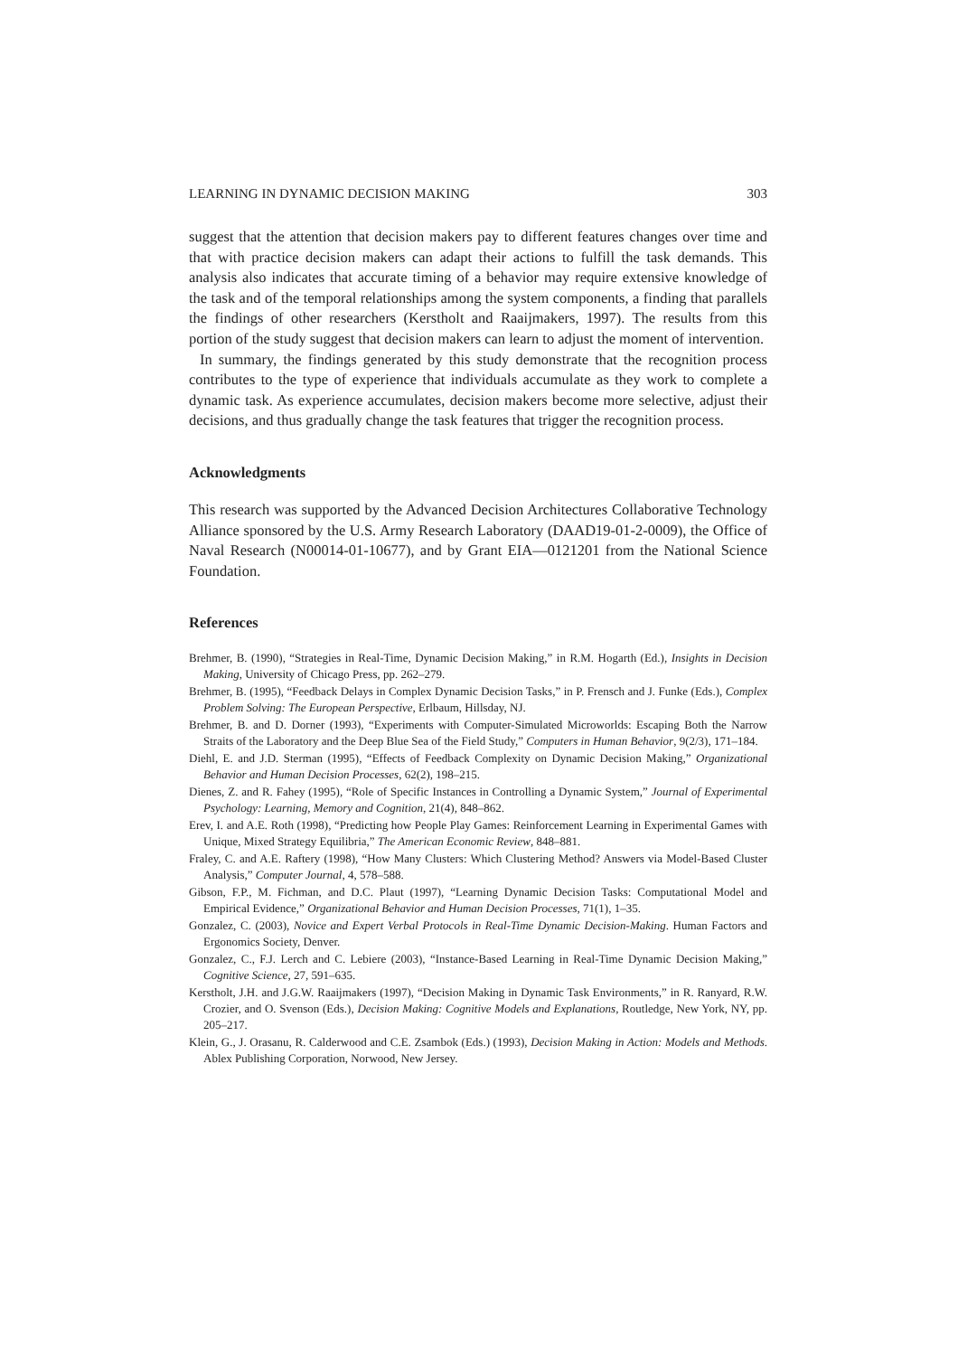LEARNING IN DYNAMIC DECISION MAKING 303
suggest that the attention that decision makers pay to different features changes over time and that with practice decision makers can adapt their actions to fulfill the task demands. This analysis also indicates that accurate timing of a behavior may require extensive knowledge of the task and of the temporal relationships among the system components, a finding that parallels the findings of other researchers (Kerstholt and Raaijmakers, 1997). The results from this portion of the study suggest that decision makers can learn to adjust the moment of intervention.
In summary, the findings generated by this study demonstrate that the recognition process contributes to the type of experience that individuals accumulate as they work to complete a dynamic task. As experience accumulates, decision makers become more selective, adjust their decisions, and thus gradually change the task features that trigger the recognition process.
Acknowledgments
This research was supported by the Advanced Decision Architectures Collaborative Technology Alliance sponsored by the U.S. Army Research Laboratory (DAAD19-01-2-0009), the Office of Naval Research (N00014-01-10677), and by Grant EIA—0121201 from the National Science Foundation.
References
Brehmer, B. (1990), “Strategies in Real-Time, Dynamic Decision Making,” in R.M. Hogarth (Ed.), Insights in Decision Making, University of Chicago Press, pp. 262–279.
Brehmer, B. (1995), “Feedback Delays in Complex Dynamic Decision Tasks,” in P. Frensch and J. Funke (Eds.), Complex Problem Solving: The European Perspective, Erlbaum, Hillsday, NJ.
Brehmer, B. and D. Dorner (1993), “Experiments with Computer-Simulated Microworlds: Escaping Both the Narrow Straits of the Laboratory and the Deep Blue Sea of the Field Study,” Computers in Human Behavior, 9(2/3), 171–184.
Diehl, E. and J.D. Sterman (1995), “Effects of Feedback Complexity on Dynamic Decision Making,” Organizational Behavior and Human Decision Processes, 62(2), 198–215.
Dienes, Z. and R. Fahey (1995), “Role of Specific Instances in Controlling a Dynamic System,” Journal of Experimental Psychology: Learning, Memory and Cognition, 21(4), 848–862.
Erev, I. and A.E. Roth (1998), “Predicting how People Play Games: Reinforcement Learning in Experimental Games with Unique, Mixed Strategy Equilibria,” The American Economic Review, 848–881.
Fraley, C. and A.E. Raftery (1998), “How Many Clusters: Which Clustering Method? Answers via Model-Based Cluster Analysis,” Computer Journal, 4, 578–588.
Gibson, F.P., M. Fichman, and D.C. Plaut (1997), “Learning Dynamic Decision Tasks: Computational Model and Empirical Evidence,” Organizational Behavior and Human Decision Processes, 71(1), 1–35.
Gonzalez, C. (2003), Novice and Expert Verbal Protocols in Real-Time Dynamic Decision-Making. Human Factors and Ergonomics Society, Denver.
Gonzalez, C., F.J. Lerch and C. Lebiere (2003), “Instance-Based Learning in Real-Time Dynamic Decision Making,” Cognitive Science, 27, 591–635.
Kerstholt, J.H. and J.G.W. Raaijmakers (1997), “Decision Making in Dynamic Task Environments,” in R. Ranyard, R.W. Crozier, and O. Svenson (Eds.), Decision Making: Cognitive Models and Explanations, Routledge, New York, NY, pp. 205–217.
Klein, G., J. Orasanu, R. Calderwood and C.E. Zsambok (Eds.) (1993), Decision Making in Action: Models and Methods. Ablex Publishing Corporation, Norwood, New Jersey.